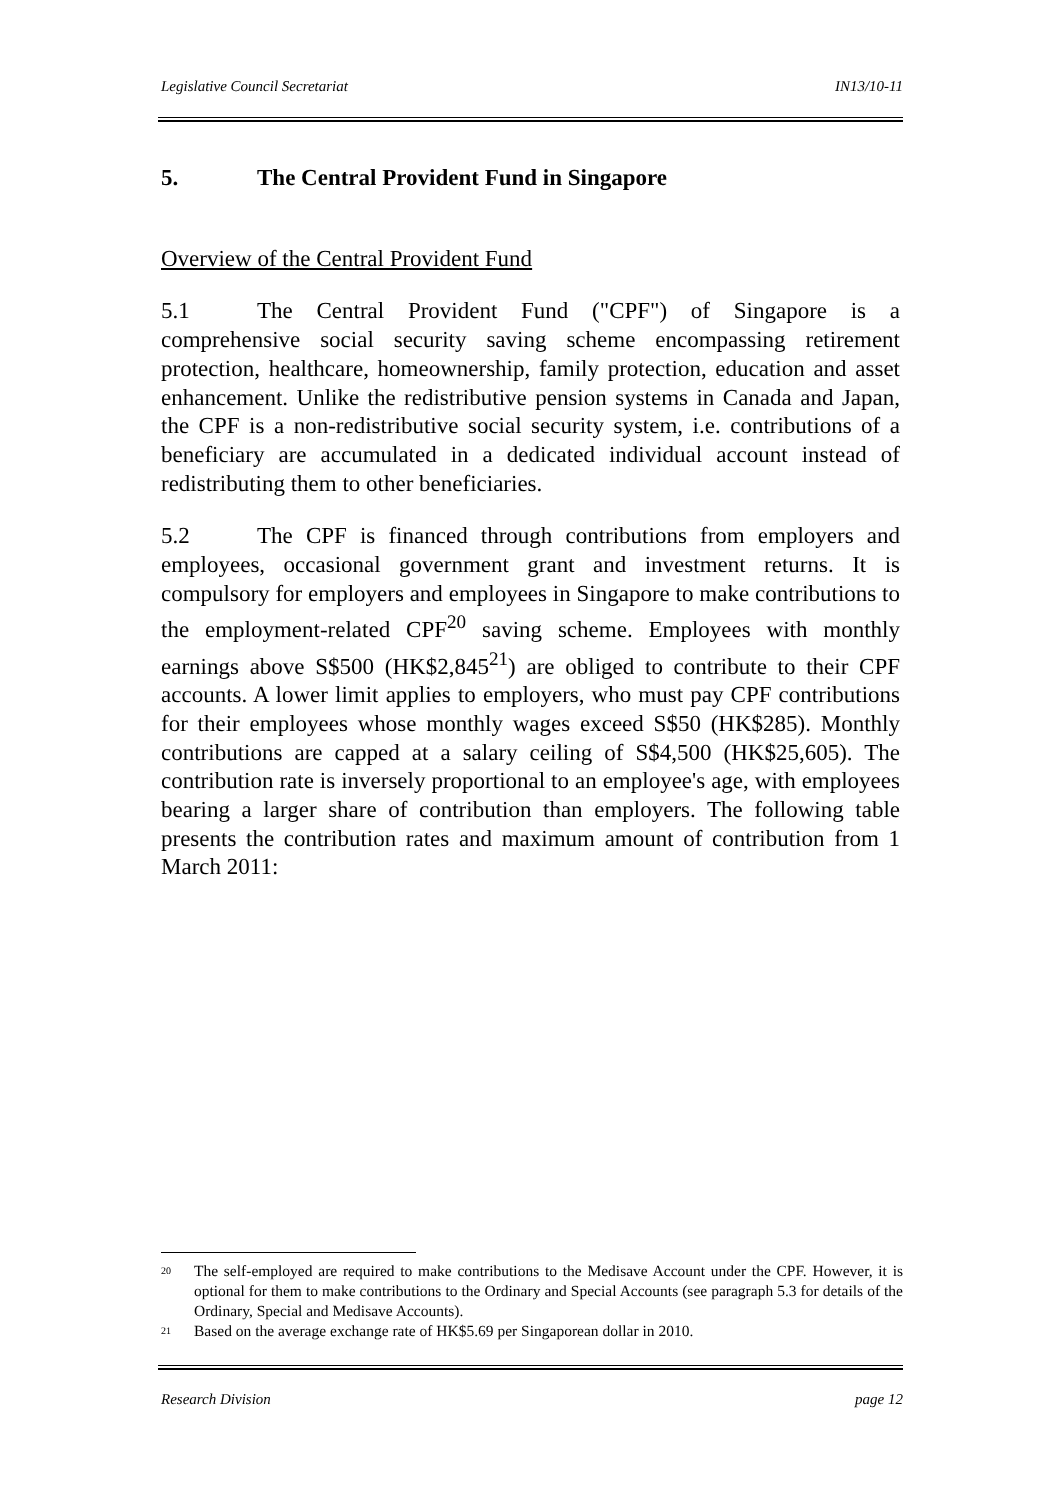Legislative Council Secretariat IN13/10-11
5. The Central Provident Fund in Singapore
Overview of the Central Provident Fund
5.1 The Central Provident Fund ("CPF") of Singapore is a comprehensive social security saving scheme encompassing retirement protection, healthcare, homeownership, family protection, education and asset enhancement. Unlike the redistributive pension systems in Canada and Japan, the CPF is a non-redistributive social security system, i.e. contributions of a beneficiary are accumulated in a dedicated individual account instead of redistributing them to other beneficiaries.
5.2 The CPF is financed through contributions from employers and employees, occasional government grant and investment returns. It is compulsory for employers and employees in Singapore to make contributions to the employment-related CPF<sup>20</sup> saving scheme. Employees with monthly earnings above S$500 (HK$2,845<sup>21</sup>) are obliged to contribute to their CPF accounts. A lower limit applies to employers, who must pay CPF contributions for their employees whose monthly wages exceed S$50 (HK$285). Monthly contributions are capped at a salary ceiling of S$4,500 (HK$25,605). The contribution rate is inversely proportional to an employee's age, with employees bearing a larger share of contribution than employers. The following table presents the contribution rates and maximum amount of contribution from 1 March 2011:
<sup>20</sup> The self-employed are required to make contributions to the Medisave Account under the CPF. However, it is optional for them to make contributions to the Ordinary and Special Accounts (see paragraph 5.3 for details of the Ordinary, Special and Medisave Accounts).
<sup>21</sup> Based on the average exchange rate of HK$5.69 per Singaporean dollar in 2010.
Research Division page 12